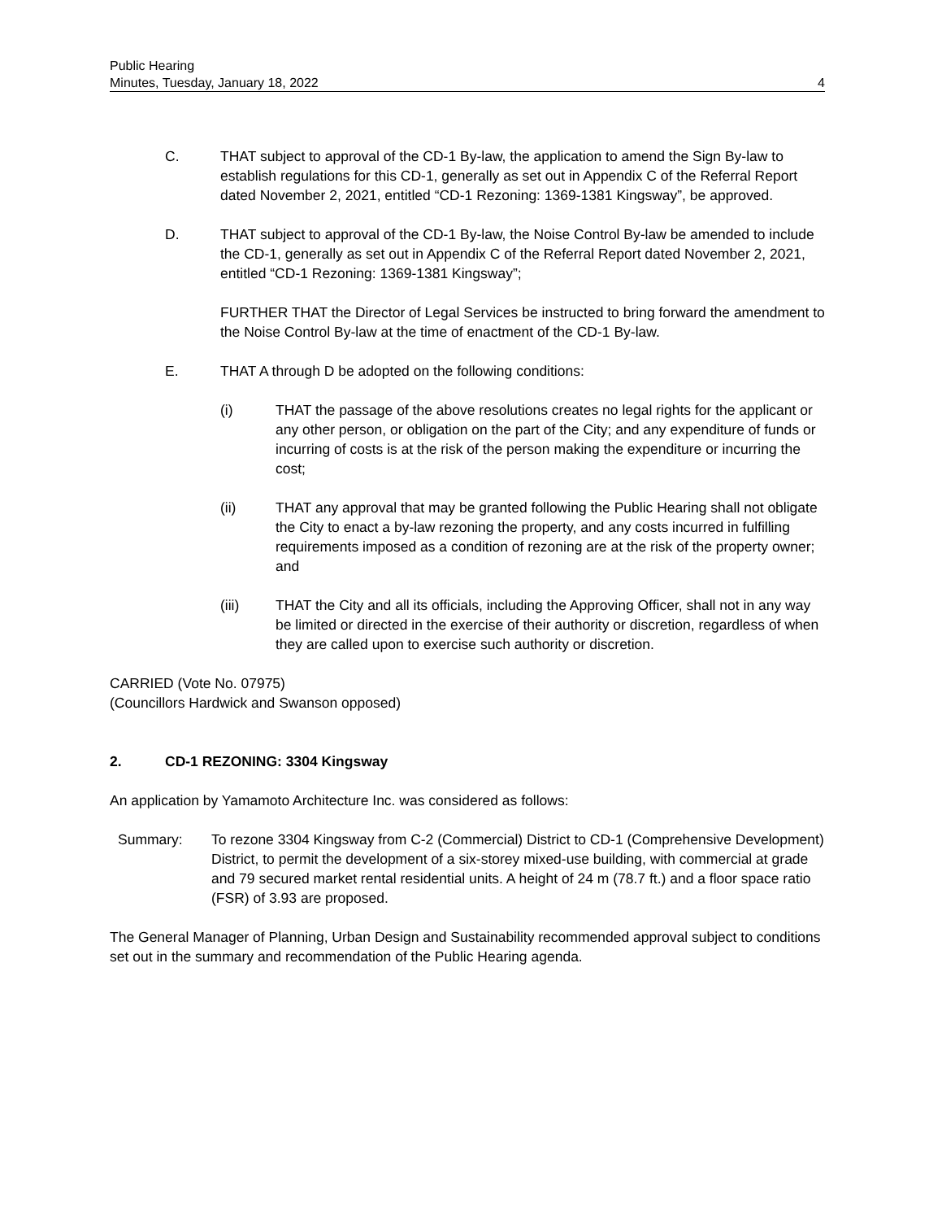Public Hearing
Minutes, Tuesday, January 18, 2022 4
C. THAT subject to approval of the CD-1 By-law, the application to amend the Sign By-law to establish regulations for this CD-1, generally as set out in Appendix C of the Referral Report dated November 2, 2021, entitled “CD-1 Rezoning: 1369-1381 Kingsway”, be approved.
D. THAT subject to approval of the CD-1 By-law, the Noise Control By-law be amended to include the CD-1, generally as set out in Appendix C of the Referral Report dated November 2, 2021, entitled “CD-1 Rezoning: 1369-1381 Kingsway”;
FURTHER THAT the Director of Legal Services be instructed to bring forward the amendment to the Noise Control By-law at the time of enactment of the CD-1 By-law.
E. THAT A through D be adopted on the following conditions:
(i) THAT the passage of the above resolutions creates no legal rights for the applicant or any other person, or obligation on the part of the City; and any expenditure of funds or incurring of costs is at the risk of the person making the expenditure or incurring the cost;
(ii) THAT any approval that may be granted following the Public Hearing shall not obligate the City to enact a by-law rezoning the property, and any costs incurred in fulfilling requirements imposed as a condition of rezoning are at the risk of the property owner; and
(iii) THAT the City and all its officials, including the Approving Officer, shall not in any way be limited or directed in the exercise of their authority or discretion, regardless of when they are called upon to exercise such authority or discretion.
CARRIED (Vote No. 07975)
(Councillors Hardwick and Swanson opposed)
2. CD-1 REZONING: 3304 Kingsway
An application by Yamamoto Architecture Inc. was considered as follows:
Summary: To rezone 3304 Kingsway from C-2 (Commercial) District to CD-1 (Comprehensive Development) District, to permit the development of a six-storey mixed-use building, with commercial at grade and 79 secured market rental residential units. A height of 24 m (78.7 ft.) and a floor space ratio (FSR) of 3.93 are proposed.
The General Manager of Planning, Urban Design and Sustainability recommended approval subject to conditions set out in the summary and recommendation of the Public Hearing agenda.